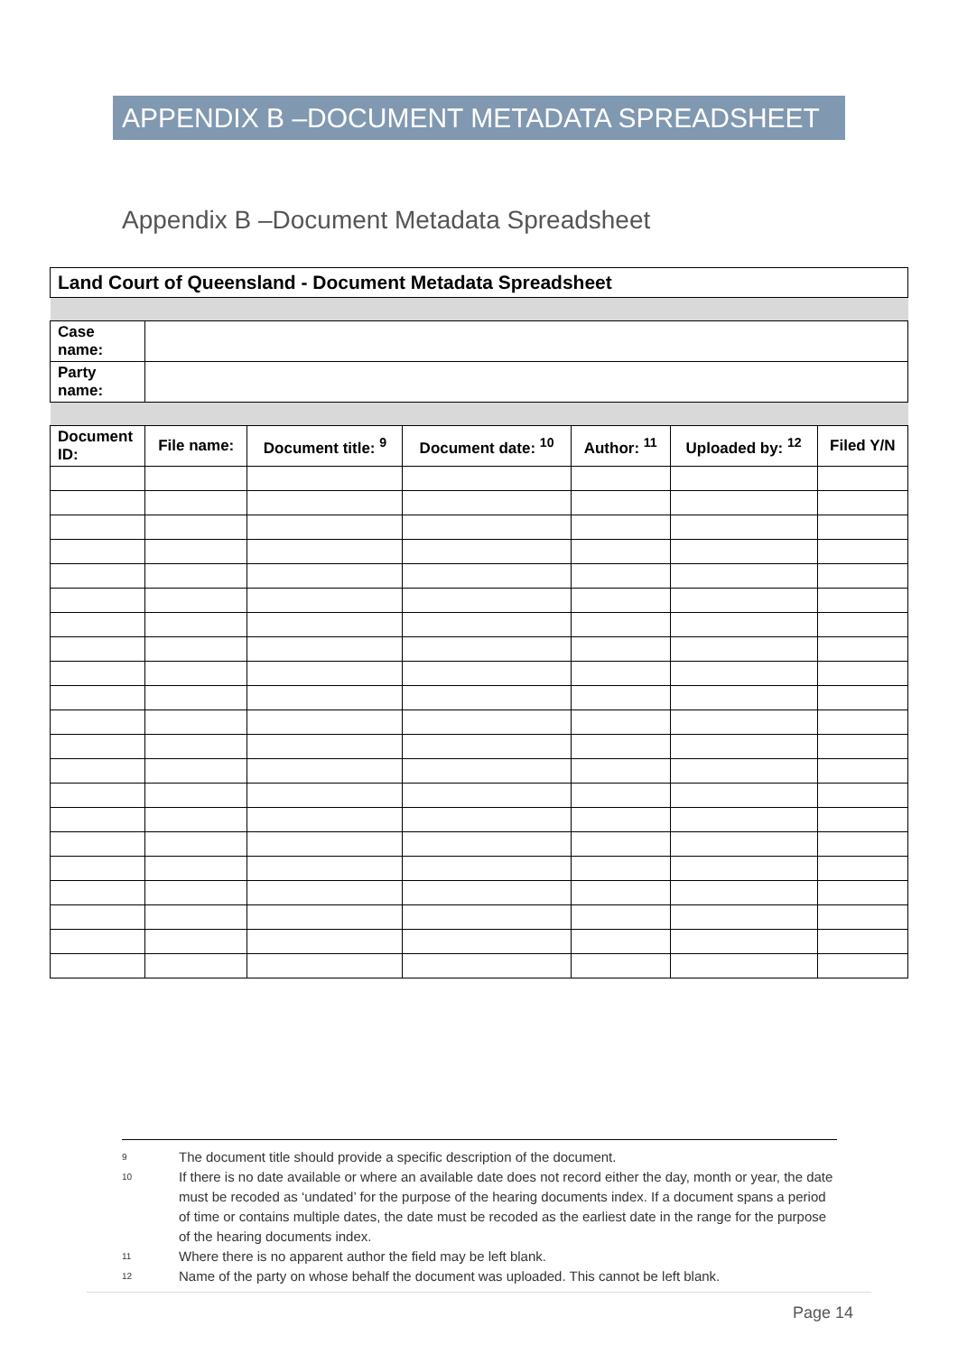APPENDIX B –DOCUMENT METADATA SPREADSHEET
Appendix B –Document Metadata Spreadsheet
| Land Court of Queensland - Document Metadata Spreadsheet | | | | | | |
| Case name: | | | | | | |
| Party name: | | | | | | |
| Document ID: | File name: | Document title: <sup>9</sup> | Document date: <sup>10</sup> | Author: <sup>11</sup> | Uploaded by: <sup>12</sup> | Filed Y/N |
9 The document title should provide a specific description of the document.
10 If there is no date available or where an available date does not record either the day, month or year, the date must be recoded as ‘undated’ for the purpose of the hearing documents index. If a document spans a period of time or contains multiple dates, the date must be recoded as the earliest date in the range for the purpose of the hearing documents index.
11 Where there is no apparent author the field may be left blank.
12 Name of the party on whose behalf the document was uploaded. This cannot be left blank.
Page 14